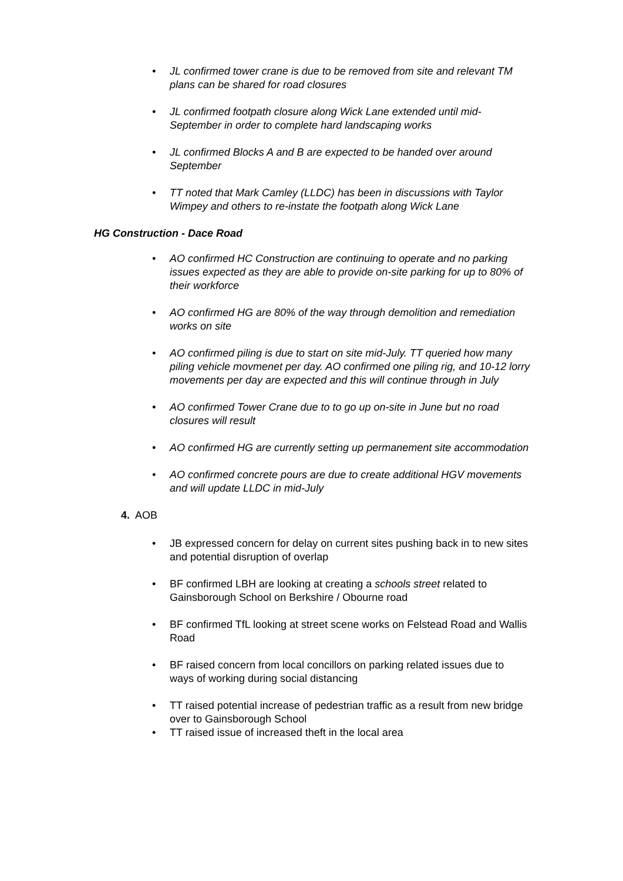• JL confirmed tower crane is due to be removed from site and relevant TM plans can be shared for road closures
• JL confirmed footpath closure along Wick Lane extended until mid-September in order to complete hard landscaping works
• JL confirmed Blocks A and B are expected to be handed over around September
• TT noted that Mark Camley (LLDC) has been in discussions with Taylor Wimpey and others to re-instate the footpath along Wick Lane
HG Construction - Dace Road
• AO confirmed HC Construction are continuing to operate and no parking issues expected as they are able to provide on-site parking for up to 80% of their workforce
• AO confirmed HG are 80% of the way through demolition and remediation works on site
• AO confirmed piling is due to start on site mid-July. TT queried how many piling vehicle movmenet per day. AO confirmed one piling rig, and 10-12 lorry movements per day are expected and this will continue through in July
• AO confirmed Tower Crane due to to go up on-site in June but no road closures will result
• AO confirmed HG are currently setting up permanement site accommodation
• AO confirmed concrete pours are due to create additional HGV movements and will update LLDC in mid-July
4. AOB
• JB expressed concern for delay on current sites pushing back in to new sites and potential disruption of overlap
• BF confirmed LBH are looking at creating a schools street related to Gainsborough School on Berkshire / Obourne road
• BF confirmed TfL looking at street scene works on Felstead Road and Wallis Road
• BF raised concern from local concillors on parking related issues due to ways of working during social distancing
• TT raised potential increase of pedestrian traffic as a result from new bridge over to Gainsborough School
• TT raised issue of increased theft in the local area